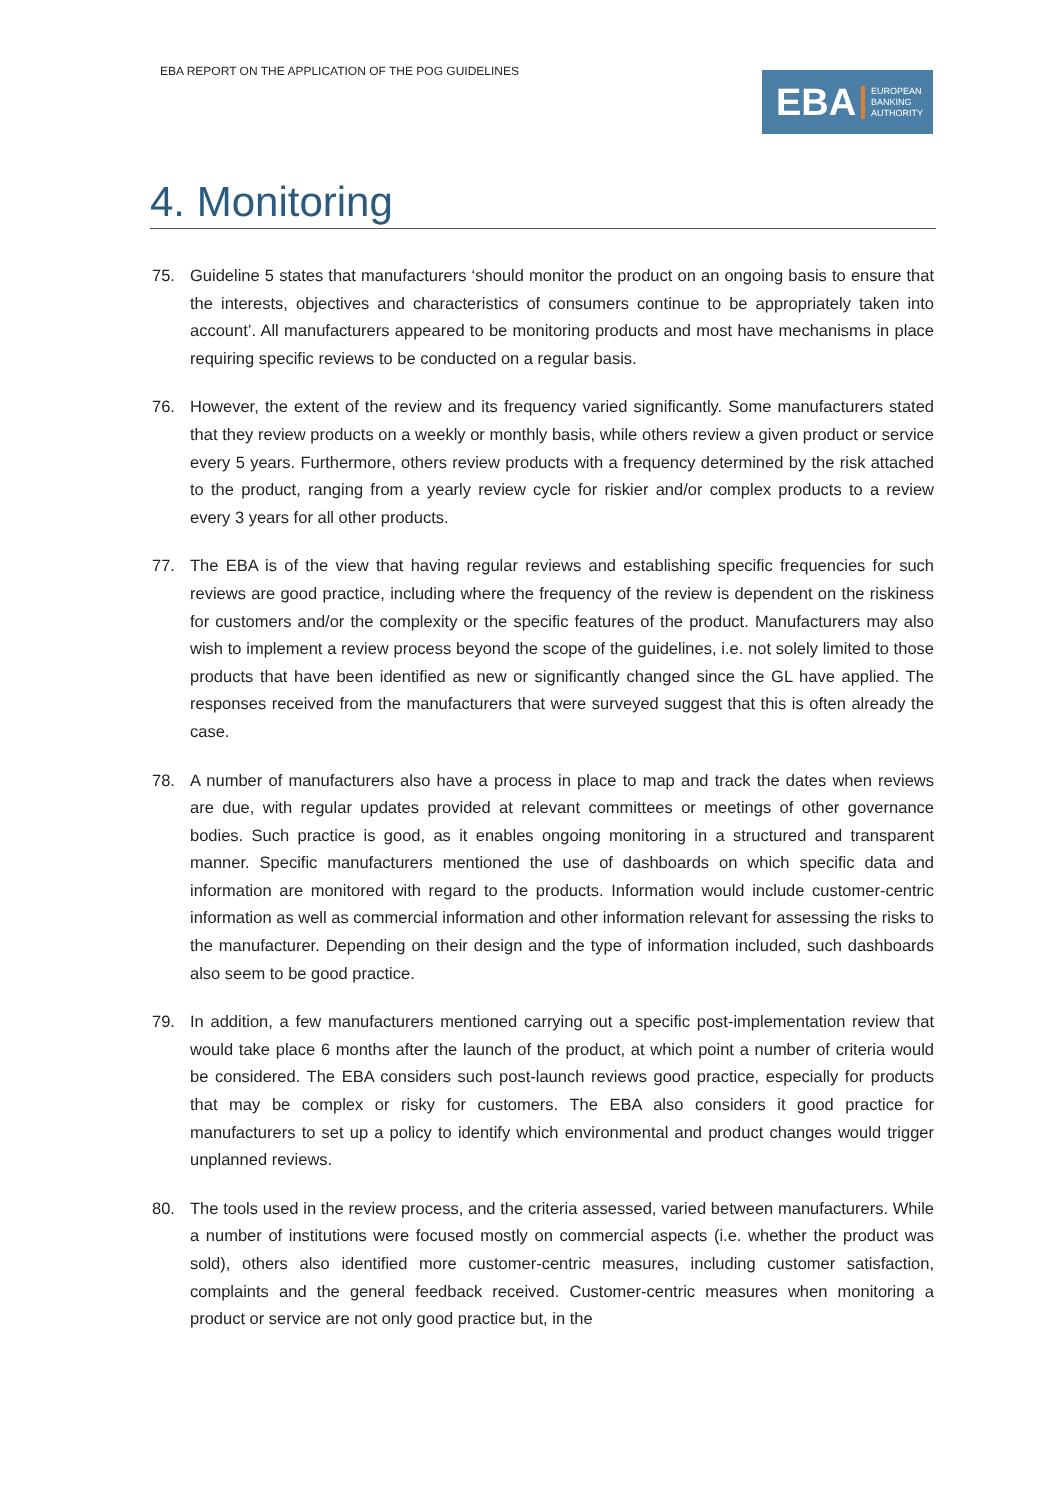EBA REPORT ON THE APPLICATION OF THE POG GUIDELINES
EBA
EUROPEAN
BANKING
AUTHORITY
4. Monitoring
75. Guideline 5 states that manufacturers ‘should monitor the product on an ongoing basis to ensure that the interests, objectives and characteristics of consumers continue to be appropriately taken into account’. All manufacturers appeared to be monitoring products and most have mechanisms in place requiring specific reviews to be conducted on a regular basis.
76. However, the extent of the review and its frequency varied significantly. Some manufacturers stated that they review products on a weekly or monthly basis, while others review a given product or service every 5 years. Furthermore, others review products with a frequency determined by the risk attached to the product, ranging from a yearly review cycle for riskier and/or complex products to a review every 3 years for all other products.
77. The EBA is of the view that having regular reviews and establishing specific frequencies for such reviews are good practice, including where the frequency of the review is dependent on the riskiness for customers and/or the complexity or the specific features of the product. Manufacturers may also wish to implement a review process beyond the scope of the guidelines, i.e. not solely limited to those products that have been identified as new or significantly changed since the GL have applied. The responses received from the manufacturers that were surveyed suggest that this is often already the case.
78. A number of manufacturers also have a process in place to map and track the dates when reviews are due, with regular updates provided at relevant committees or meetings of other governance bodies. Such practice is good, as it enables ongoing monitoring in a structured and transparent manner. Specific manufacturers mentioned the use of dashboards on which specific data and information are monitored with regard to the products. Information would include customer-centric information as well as commercial information and other information relevant for assessing the risks to the manufacturer. Depending on their design and the type of information included, such dashboards also seem to be good practice.
79. In addition, a few manufacturers mentioned carrying out a specific post-implementation review that would take place 6 months after the launch of the product, at which point a number of criteria would be considered. The EBA considers such post-launch reviews good practice, especially for products that may be complex or risky for customers. The EBA also considers it good practice for manufacturers to set up a policy to identify which environmental and product changes would trigger unplanned reviews.
80. The tools used in the review process, and the criteria assessed, varied between manufacturers. While a number of institutions were focused mostly on commercial aspects (i.e. whether the product was sold), others also identified more customer-centric measures, including customer satisfaction, complaints and the general feedback received. Customer-centric measures when monitoring a product or service are not only good practice but, in the